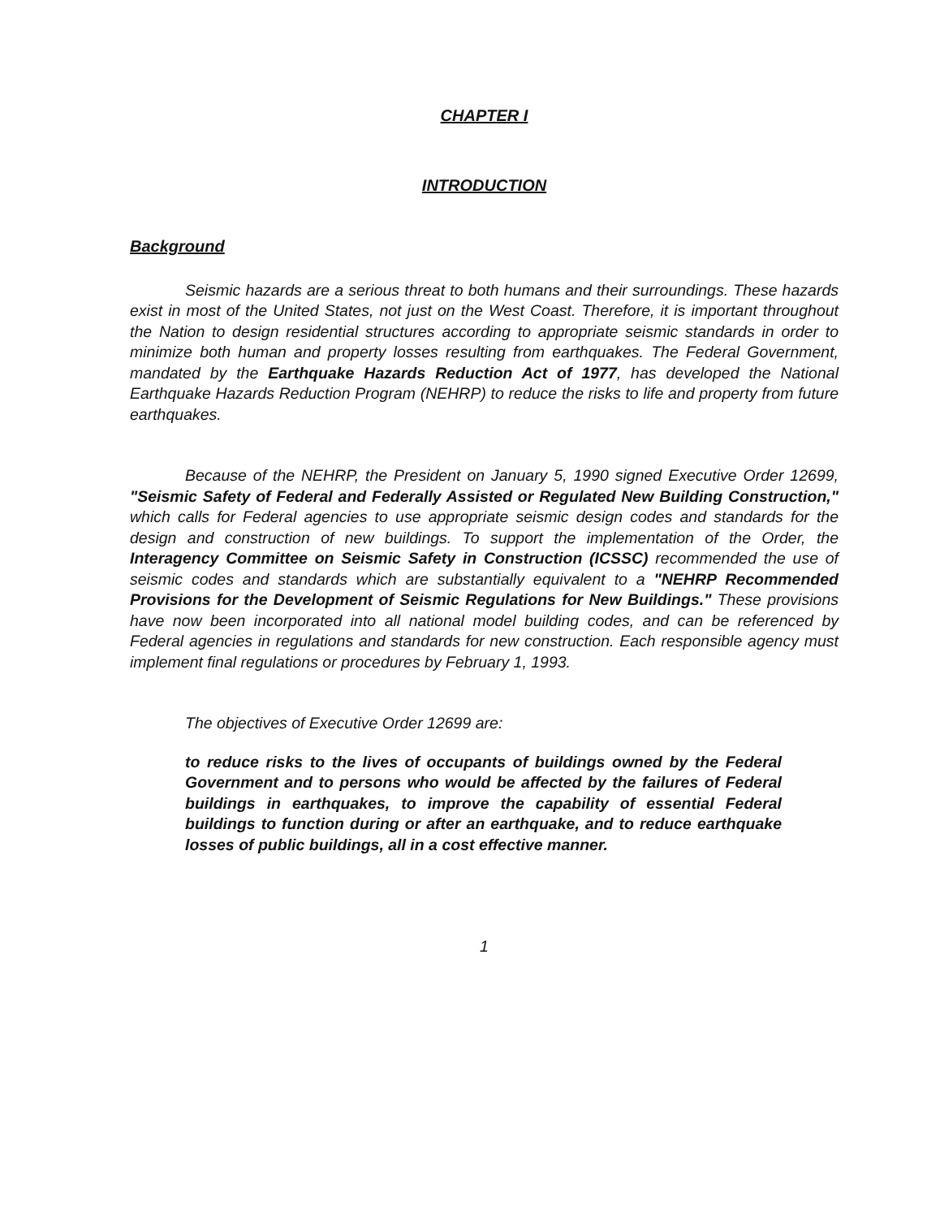CHAPTER I
INTRODUCTION
Background
Seismic hazards are a serious threat to both humans and their surroundings. These hazards exist in most of the United States, not just on the West Coast. Therefore, it is important throughout the Nation to design residential structures according to appropriate seismic standards in order to minimize both human and property losses resulting from earthquakes. The Federal Government, mandated by the Earthquake Hazards Reduction Act of 1977, has developed the National Earthquake Hazards Reduction Program (NEHRP) to reduce the risks to life and property from future earthquakes.
Because of the NEHRP, the President on January 5, 1990 signed Executive Order 12699, "Seismic Safety of Federal and Federally Assisted or Regulated New Building Construction," which calls for Federal agencies to use appropriate seismic design codes and standards for the design and construction of new buildings. To support the implementation of the Order, the Interagency Committee on Seismic Safety in Construction (ICSSC) recommended the use of seismic codes and standards which are substantially equivalent to a "NEHRP Recommended Provisions for the Development of Seismic Regulations for New Buildings." These provisions have now been incorporated into all national model building codes, and can be referenced by Federal agencies in regulations and standards for new construction. Each responsible agency must implement final regulations or procedures by February 1, 1993.
The objectives of Executive Order 12699 are:
to reduce risks to the lives of occupants of buildings owned by the Federal Government and to persons who would be affected by the failures of Federal buildings in earthquakes, to improve the capability of essential Federal buildings to function during or after an earthquake, and to reduce earthquake losses of public buildings, all in a cost effective manner.
1